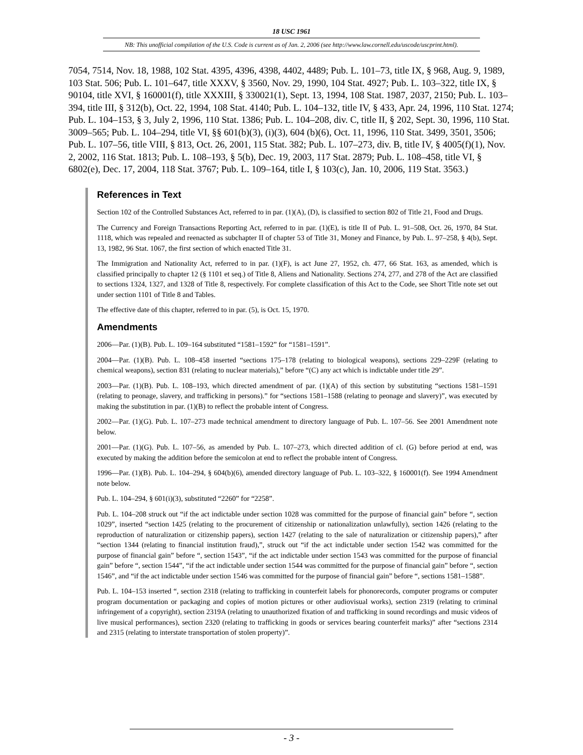18 USC 1961
NB: This unofficial compilation of the U.S. Code is current as of Jan. 2, 2006 (see http://www.law.cornell.edu/uscode/uscprint.html).
7054, 7514, Nov. 18, 1988, 102 Stat. 4395, 4396, 4398, 4402, 4489; Pub. L. 101–73, title IX, § 968, Aug. 9, 1989, 103 Stat. 506; Pub. L. 101–647, title XXXV, § 3560, Nov. 29, 1990, 104 Stat. 4927; Pub. L. 103–322, title IX, § 90104, title XVI, § 160001(f), title XXXIII, § 330021(1), Sept. 13, 1994, 108 Stat. 1987, 2037, 2150; Pub. L. 103–394, title III, § 312(b), Oct. 22, 1994, 108 Stat. 4140; Pub. L. 104–132, title IV, § 433, Apr. 24, 1996, 110 Stat. 1274; Pub. L. 104–153, § 3, July 2, 1996, 110 Stat. 1386; Pub. L. 104–208, div. C, title II, § 202, Sept. 30, 1996, 110 Stat. 3009–565; Pub. L. 104–294, title VI, §§ 601(b)(3), (i)(3), 604 (b)(6), Oct. 11, 1996, 110 Stat. 3499, 3501, 3506; Pub. L. 107–56, title VIII, § 813, Oct. 26, 2001, 115 Stat. 382; Pub. L. 107–273, div. B, title IV, § 4005(f)(1), Nov. 2, 2002, 116 Stat. 1813; Pub. L. 108–193, § 5(b), Dec. 19, 2003, 117 Stat. 2879; Pub. L. 108–458, title VI, § 6802(e), Dec. 17, 2004, 118 Stat. 3767; Pub. L. 109–164, title I, § 103(c), Jan. 10, 2006, 119 Stat. 3563.)
References in Text
Section 102 of the Controlled Substances Act, referred to in par. (1)(A), (D), is classified to section 802 of Title 21, Food and Drugs.
The Currency and Foreign Transactions Reporting Act, referred to in par. (1)(E), is title II of Pub. L. 91–508, Oct. 26, 1970, 84 Stat. 1118, which was repealed and reenacted as subchapter II of chapter 53 of Title 31, Money and Finance, by Pub. L. 97–258, § 4(b), Sept. 13, 1982, 96 Stat. 1067, the first section of which enacted Title 31.
The Immigration and Nationality Act, referred to in par. (1)(F), is act June 27, 1952, ch. 477, 66 Stat. 163, as amended, which is classified principally to chapter 12 (§ 1101 et seq.) of Title 8, Aliens and Nationality. Sections 274, 277, and 278 of the Act are classified to sections 1324, 1327, and 1328 of Title 8, respectively. For complete classification of this Act to the Code, see Short Title note set out under section 1101 of Title 8 and Tables.
The effective date of this chapter, referred to in par. (5), is Oct. 15, 1970.
Amendments
2006—Par. (1)(B). Pub. L. 109–164 substituted “1581–1592” for “1581–1591”.
2004—Par. (1)(B). Pub. L. 108–458 inserted “sections 175–178 (relating to biological weapons), sections 229–229F (relating to chemical weapons), section 831 (relating to nuclear materials),” before “(C) any act which is indictable under title 29”.
2003—Par. (1)(B). Pub. L. 108–193, which directed amendment of par. (1)(A) of this section by substituting “sections 1581–1591 (relating to peonage, slavery, and trafficking in persons).” for “sections 1581–1588 (relating to peonage and slavery)”, was executed by making the substitution in par. (1)(B) to reflect the probable intent of Congress.
2002—Par. (1)(G). Pub. L. 107–273 made technical amendment to directory language of Pub. L. 107–56. See 2001 Amendment note below.
2001—Par. (1)(G). Pub. L. 107–56, as amended by Pub. L. 107–273, which directed addition of cl. (G) before period at end, was executed by making the addition before the semicolon at end to reflect the probable intent of Congress.
1996—Par. (1)(B). Pub. L. 104–294, § 604(b)(6), amended directory language of Pub. L. 103–322, § 160001(f). See 1994 Amendment note below.
Pub. L. 104–294, § 601(i)(3), substituted “2260” for “2258”.
Pub. L. 104–208 struck out “if the act indictable under section 1028 was committed for the purpose of financial gain” before “, section 1029”, inserted “section 1425 (relating to the procurement of citizenship or nationalization unlawfully), section 1426 (relating to the reproduction of naturalization or citizenship papers), section 1427 (relating to the sale of naturalization or citizenship papers),” after “section 1344 (relating to financial institution fraud),”, struck out “if the act indictable under section 1542 was committed for the purpose of financial gain” before “, section 1543”, “if the act indictable under section 1543 was committed for the purpose of financial gain” before “, section 1544”, “if the act indictable under section 1544 was committed for the purpose of financial gain” before “, section 1546”, and “if the act indictable under section 1546 was committed for the purpose of financial gain” before “, sections 1581–1588”.
Pub. L. 104–153 inserted “, section 2318 (relating to trafficking in counterfeit labels for phonorecords, computer programs or computer program documentation or packaging and copies of motion pictures or other audiovisual works), section 2319 (relating to criminal infringement of a copyright), section 2319A (relating to unauthorized fixation of and trafficking in sound recordings and music videos of live musical performances), section 2320 (relating to trafficking in goods or services bearing counterfeit marks)” after “sections 2314 and 2315 (relating to interstate transportation of stolen property)”.
- 3 -